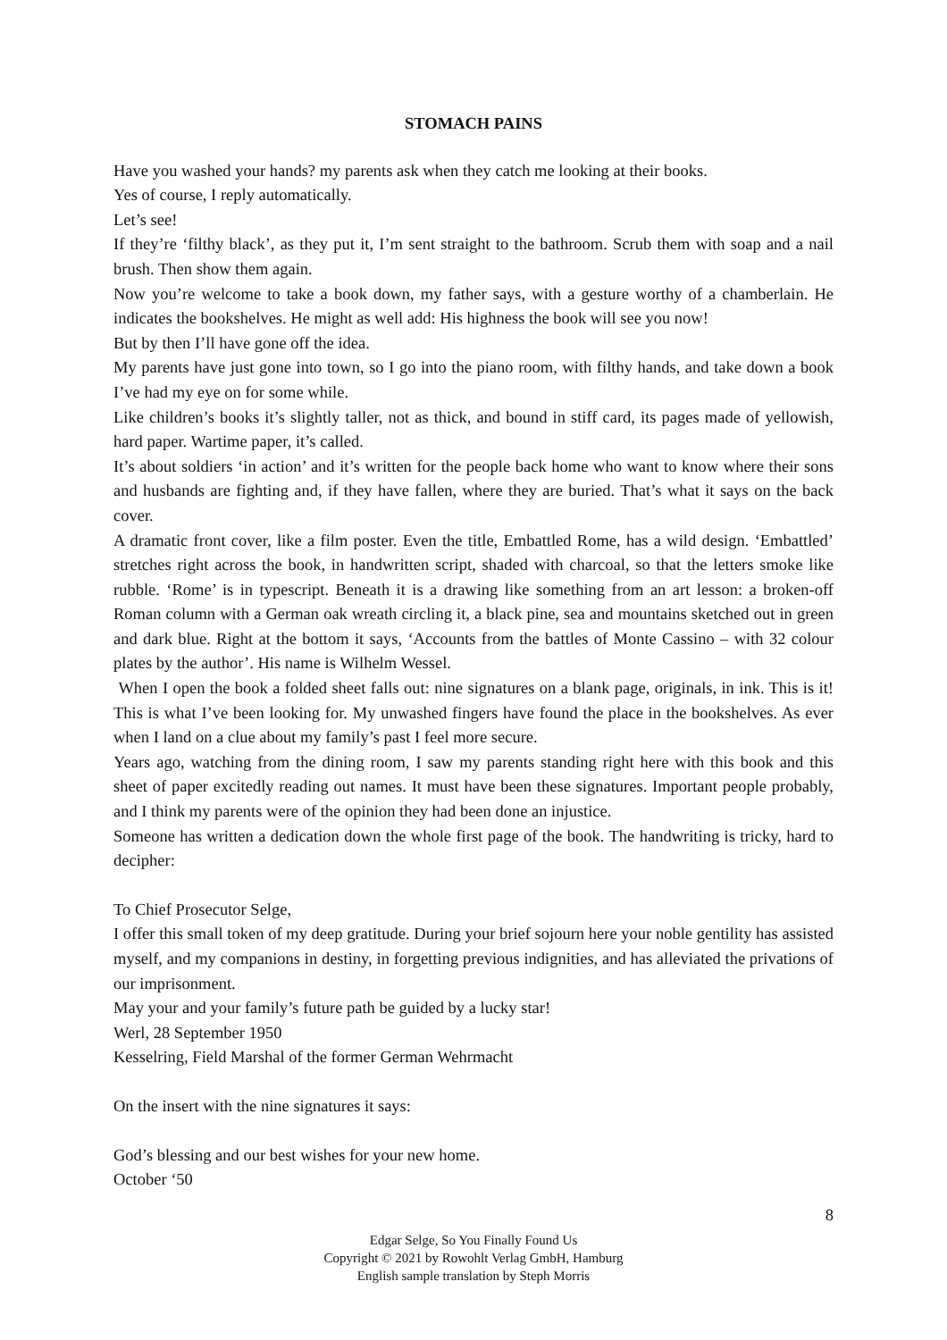STOMACH PAINS
Have you washed your hands? my parents ask when they catch me looking at their books.
Yes of course, I reply automatically.
Let’s see!
If they’re ‘filthy black’, as they put it, I’m sent straight to the bathroom. Scrub them with soap and a nail brush. Then show them again.
Now you’re welcome to take a book down, my father says, with a gesture worthy of a chamberlain. He indicates the bookshelves. He might as well add: His highness the book will see you now!
But by then I’ll have gone off the idea.
My parents have just gone into town, so I go into the piano room, with filthy hands, and take down a book I’ve had my eye on for some while.
Like children’s books it’s slightly taller, not as thick, and bound in stiff card, its pages made of yellowish, hard paper. Wartime paper, it’s called.
It’s about soldiers ‘in action’ and it’s written for the people back home who want to know where their sons and husbands are fighting and, if they have fallen, where they are buried. That’s what it says on the back cover.
A dramatic front cover, like a film poster. Even the title, Embattled Rome, has a wild design. ‘Embattled’ stretches right across the book, in handwritten script, shaded with charcoal, so that the letters smoke like rubble. ‘Rome’ is in typescript. Beneath it is a drawing like something from an art lesson: a broken-off Roman column with a German oak wreath circling it, a black pine, sea and mountains sketched out in green and dark blue. Right at the bottom it says, ‘Accounts from the battles of Monte Cassino – with 32 colour plates by the author’. His name is Wilhelm Wessel.
When I open the book a folded sheet falls out: nine signatures on a blank page, originals, in ink. This is it! This is what I’ve been looking for. My unwashed fingers have found the place in the bookshelves. As ever when I land on a clue about my family’s past I feel more secure.
Years ago, watching from the dining room, I saw my parents standing right here with this book and this sheet of paper excitedly reading out names. It must have been these signatures. Important people probably, and I think my parents were of the opinion they had been done an injustice.
Someone has written a dedication down the whole first page of the book. The handwriting is tricky, hard to decipher:
To Chief Prosecutor Selge,
I offer this small token of my deep gratitude. During your brief sojourn here your noble gentility has assisted myself, and my companions in destiny, in forgetting previous indignities, and has alleviated the privations of our imprisonment.
May your and your family’s future path be guided by a lucky star!
Werl, 28 September 1950
Kesselring, Field Marshal of the former German Wehrmacht
On the insert with the nine signatures it says:
God’s blessing and our best wishes for your new home.
October ‘50
8
Edgar Selge, So You Finally Found Us
Copyright © 2021 by Rowohlt Verlag GmbH, Hamburg
English sample translation by Steph Morris